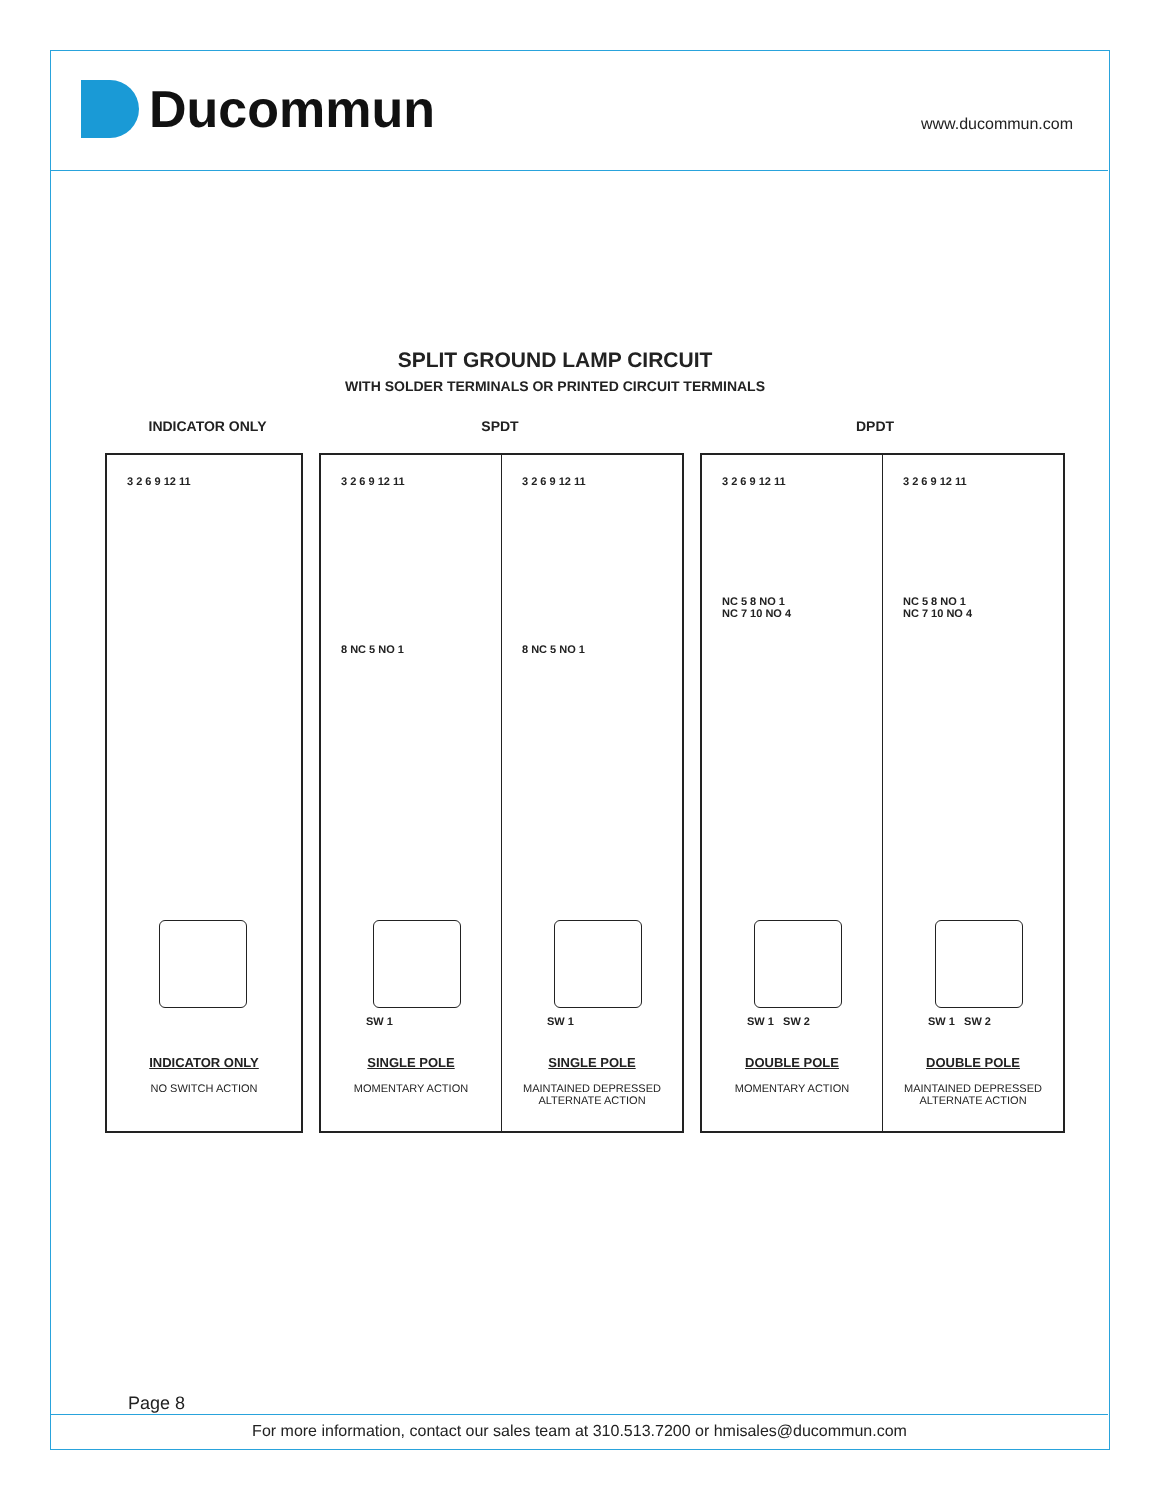Ducommun www.ducommun.com
SPLIT GROUND LAMP CIRCUIT
WITH SOLDER TERMINALS OR PRINTED CIRCUIT TERMINALS
INDICATOR ONLY SPDT DPDT
3 2 6 9 12 11
INDICATOR ONLY
NO SWITCH ACTION
3 2 6 9 12 11
8 NC 5 NO 1
SW 1
SINGLE POLE
MOMENTARY ACTION
3 2 6 9 12 11
8 NC 5 NO 1
SW 1
SINGLE POLE
MAINTAINED DEPRESSED
ALTERNATE ACTION
3 2 6 9 12 11
NC 5 8 NO 1
NC 7 10 NO 4
SW 1 SW 2
DOUBLE POLE
MOMENTARY ACTION
3 2 6 9 12 11
NC 5 8 NO 1
NC 7 10 NO 4
SW 1 SW 2
DOUBLE POLE
MAINTAINED DEPRESSED
ALTERNATE ACTION
Page 8
For more information, contact our sales team at 310.513.7200 or hmisales@ducommun.com